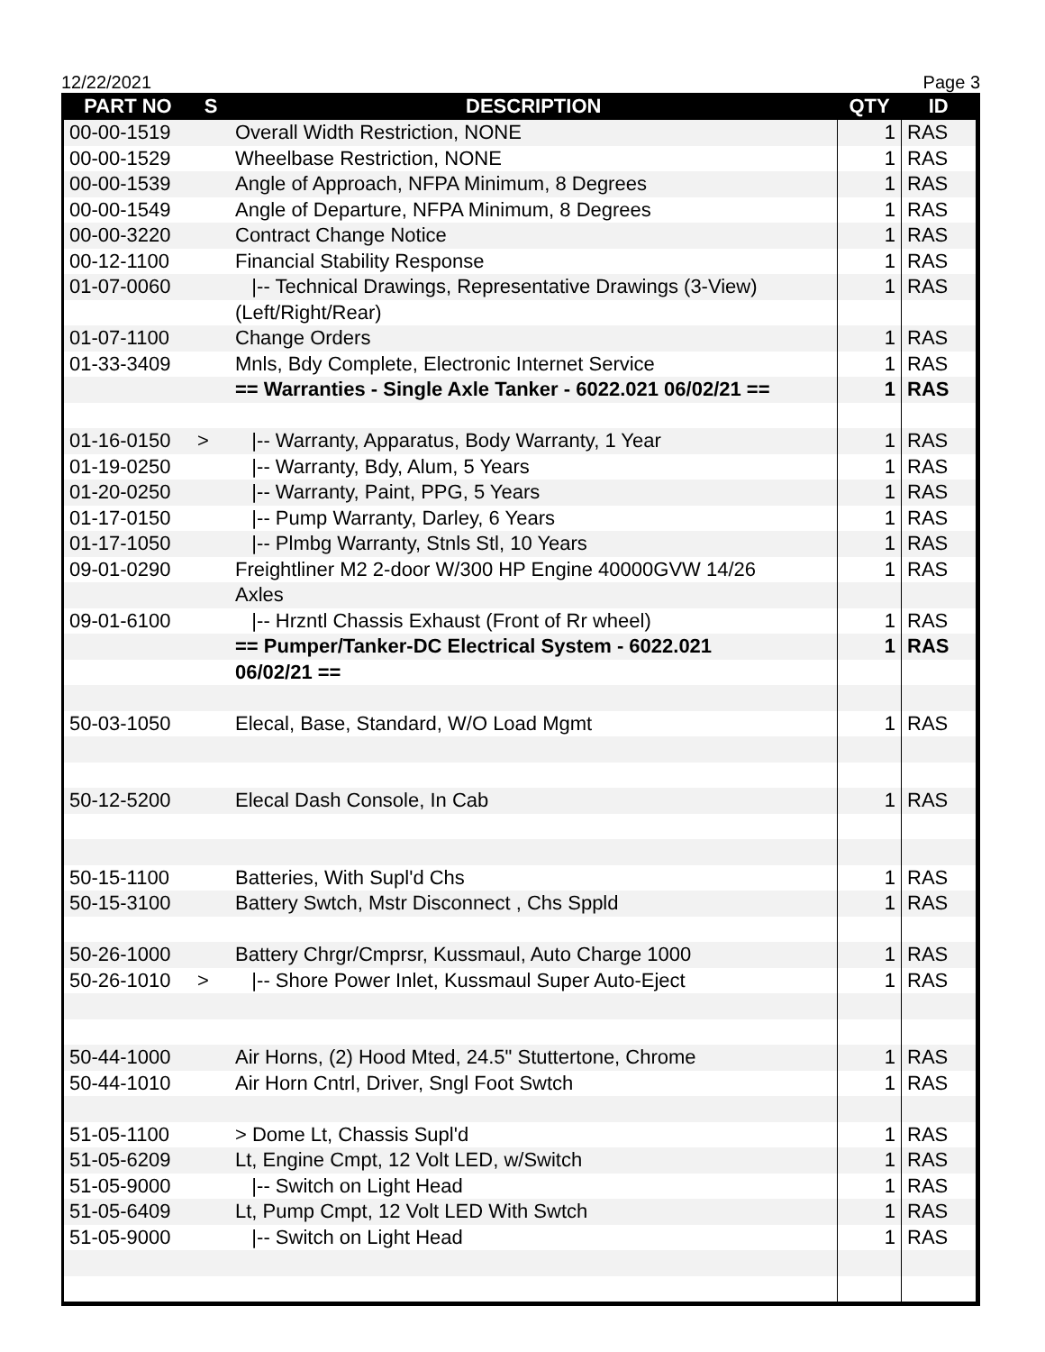12/22/2021 Page 3
| PART NO | S | DESCRIPTION | QTY | ID |
| --- | --- | --- | --- | --- |
| 00-00-1519 | | Overall Width Restriction, NONE | 1 | RAS |
| 00-00-1529 | | Wheelbase Restriction, NONE | 1 | RAS |
| 00-00-1539 | | Angle of Approach, NFPA Minimum, 8 Degrees | 1 | RAS |
| 00-00-1549 | | Angle of Departure, NFPA Minimum, 8 Degrees | 1 | RAS |
| 00-00-3220 | | Contract Change Notice | 1 | RAS |
| 00-12-1100 | | Financial Stability Response | 1 | RAS |
| 01-07-0060 | | /-- Technical Drawings, Representative Drawings (3-View) | 1 | RAS |
| | | (Left/Right/Rear) | | |
| 01-07-1100 | | Change Orders | 1 | RAS |
| 01-33-3409 | | Mnls, Bdy Complete, Electronic Internet Service | 1 | RAS |
| | | == Warranties - Single Axle Tanker - 6022.021 06/02/21 == | 1 | RAS |
| 01-16-0150 | > | /-- Warranty, Apparatus, Body Warranty, 1 Year | 1 | RAS |
| 01-19-0250 | | /-- Warranty, Bdy, Alum, 5 Years | 1 | RAS |
| 01-20-0250 | | /-- Warranty, Paint, PPG, 5 Years | 1 | RAS |
| 01-17-0150 | | /-- Pump Warranty, Darley, 6 Years | 1 | RAS |
| 01-17-1050 | | /-- Plmbg Warranty, Stnls Stl, 10 Years | 1 | RAS |
| 09-01-0290 | | Freightliner M2 2-door W/300 HP Engine 40000GVW 14/26 | 1 | RAS |
| | | Axles | | |
| 09-01-6100 | | /-- Hrzntl Chassis Exhaust (Front of Rr wheel) | 1 | RAS |
| | | == Pumper/Tanker-DC Electrical System - 6022.021 | 1 | RAS |
| | | 06/02/21 == | | |
| 50-03-1050 | | Elecal, Base, Standard, W/O Load Mgmt | 1 | RAS |
| 50-12-5200 | | Elecal Dash Console, In Cab | 1 | RAS |
| 50-15-1100 | | Batteries, With Supl'd Chs | 1 | RAS |
| 50-15-3100 | | Battery Swtch, Mstr Disconnect , Chs Sppld | 1 | RAS |
| 50-26-1000 | | Battery Chrgr/Cmprsr, Kussmaul, Auto Charge 1000 | 1 | RAS |
| 50-26-1010 | > | /-- Shore Power Inlet, Kussmaul Super Auto-Eject | 1 | RAS |
| 50-44-1000 | | Air Horns, (2) Hood Mted, 24.5" Stuttertone, Chrome | 1 | RAS |
| 50-44-1010 | | Air Horn Cntrl, Driver, Sngl Foot Swtch | 1 | RAS |
| 51-05-1100 | | > Dome Lt, Chassis Supl'd | 1 | RAS |
| 51-05-6209 | | Lt, Engine Cmpt, 12 Volt LED, w/Switch | 1 | RAS |
| 51-05-9000 | | /-- Switch on Light Head | 1 | RAS |
| 51-05-6409 | | Lt, Pump Cmpt, 12 Volt LED With Swtch | 1 | RAS |
| 51-05-9000 | | /-- Switch on Light Head | 1 | RAS |